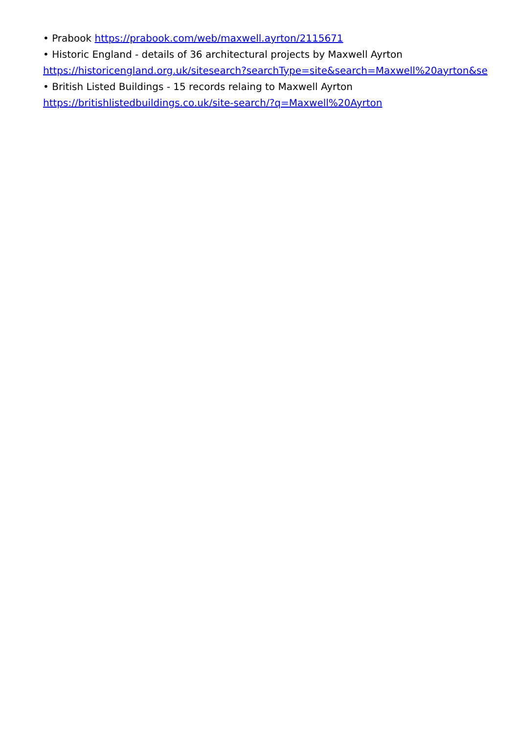• Prabook https://prabook.com/web/maxwell.ayrton/2115671
• Historic England - details of 36 architectural projects by Maxwell Ayrton
https://historicengland.org.uk/sitesearch?searchType=site&search=Maxwell%20ayrton&se
• British Listed Buildings - 15 records relaing to Maxwell Ayrton
https://britishlistedbuildings.co.uk/site-search/?q=Maxwell%20Ayrton